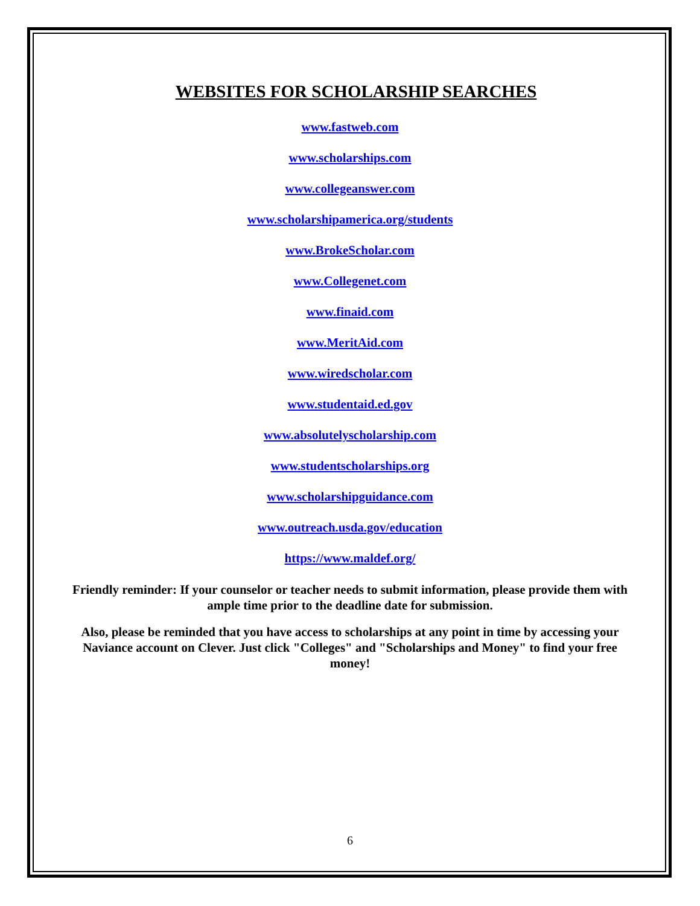WEBSITES FOR SCHOLARSHIP SEARCHES
www.fastweb.com
www.scholarships.com
www.collegeanswer.com
www.scholarshipamerica.org/students
www.BrokeScholar.com
www.Collegenet.com
www.finaid.com
www.MeritAid.com
www.wiredscholar.com
www.studentaid.ed.gov
www.absolutelyscholarship.com
www.studentscholarships.org
www.scholarshipguidance.com
www.outreach.usda.gov/education
https://www.maldef.org/
Friendly reminder: If your counselor or teacher needs to submit information, please provide them with ample time prior to the deadline date for submission.
Also, please be reminded that you have access to scholarships at any point in time by accessing your Naviance account on Clever. Just click "Colleges" and "Scholarships and Money" to find your free money!
6